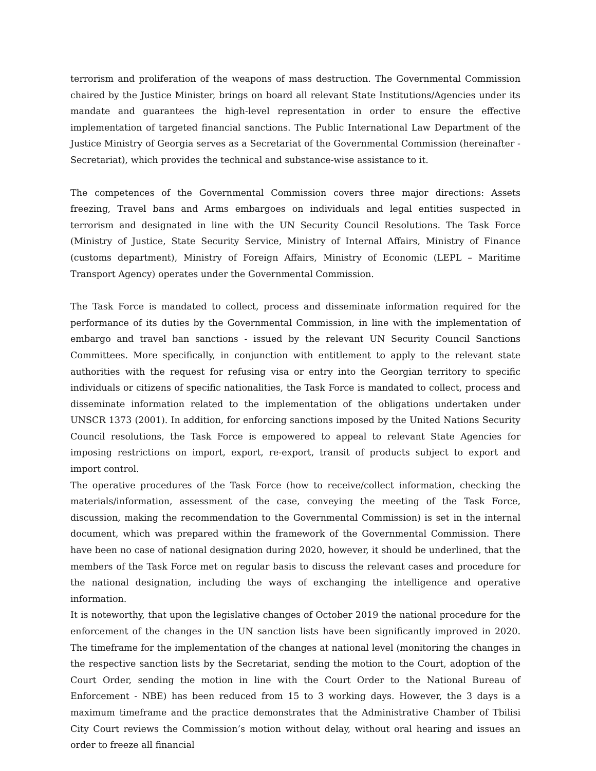terrorism and proliferation of the weapons of mass destruction. The Governmental Commission chaired by the Justice Minister, brings on board all relevant State Institutions/Agencies under its mandate and guarantees the high-level representation in order to ensure the effective implementation of targeted financial sanctions. The Public International Law Department of the Justice Ministry of Georgia serves as a Secretariat of the Governmental Commission (hereinafter - Secretariat), which provides the technical and substance-wise assistance to it.
The competences of the Governmental Commission covers three major directions: Assets freezing, Travel bans and Arms embargoes on individuals and legal entities suspected in terrorism and designated in line with the UN Security Council Resolutions. The Task Force (Ministry of Justice, State Security Service, Ministry of Internal Affairs, Ministry of Finance (customs department), Ministry of Foreign Affairs, Ministry of Economic (LEPL – Maritime Transport Agency) operates under the Governmental Commission.
The Task Force is mandated to collect, process and disseminate information required for the performance of its duties by the Governmental Commission, in line with the implementation of embargo and travel ban sanctions - issued by the relevant UN Security Council Sanctions Committees. More specifically, in conjunction with entitlement to apply to the relevant state authorities with the request for refusing visa or entry into the Georgian territory to specific individuals or citizens of specific nationalities, the Task Force is mandated to collect, process and disseminate information related to the implementation of the obligations undertaken under UNSCR 1373 (2001). In addition, for enforcing sanctions imposed by the United Nations Security Council resolutions, the Task Force is empowered to appeal to relevant State Agencies for imposing restrictions on import, export, re-export, transit of products subject to export and import control.
The operative procedures of the Task Force (how to receive/collect information, checking the materials/information, assessment of the case, conveying the meeting of the Task Force, discussion, making the recommendation to the Governmental Commission) is set in the internal document, which was prepared within the framework of the Governmental Commission. There have been no case of national designation during 2020, however, it should be underlined, that the members of the Task Force met on regular basis to discuss the relevant cases and procedure for the national designation, including the ways of exchanging the intelligence and operative information.
It is noteworthy, that upon the legislative changes of October 2019 the national procedure for the enforcement of the changes in the UN sanction lists have been significantly improved in 2020. The timeframe for the implementation of the changes at national level (monitoring the changes in the respective sanction lists by the Secretariat, sending the motion to the Court, adoption of the Court Order, sending the motion in line with the Court Order to the National Bureau of Enforcement - NBE) has been reduced from 15 to 3 working days. However, the 3 days is a maximum timeframe and the practice demonstrates that the Administrative Chamber of Tbilisi City Court reviews the Commission’s motion without delay, without oral hearing and issues an order to freeze all financial